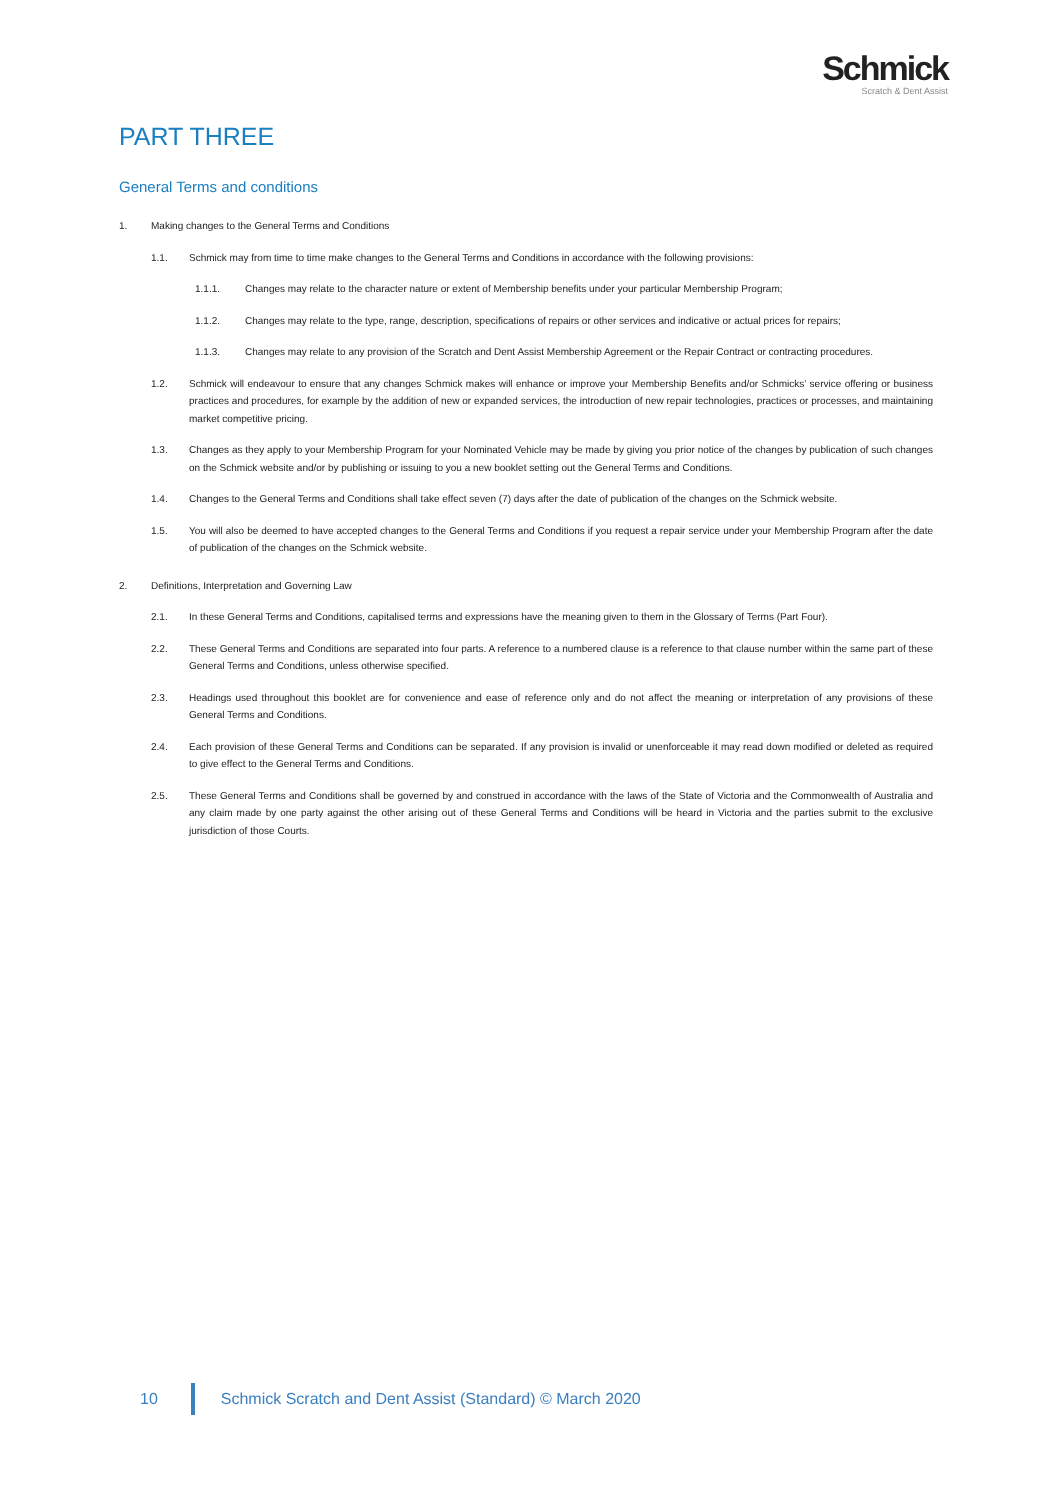Schmick
Scratch & Dent Assist
PART THREE
General Terms and conditions
1. Making changes to the General Terms and Conditions
1.1. Schmick may from time to time make changes to the General Terms and Conditions in accordance with the following provisions:
1.1.1. Changes may relate to the character nature or extent of Membership benefits under your particular Membership Program;
1.1.2. Changes may relate to the type, range, description, specifications of repairs or other services and indicative or actual prices for repairs;
1.1.3. Changes may relate to any provision of the Scratch and Dent Assist Membership Agreement or the Repair Contract or contracting procedures.
1.2. Schmick will endeavour to ensure that any changes Schmick makes will enhance or improve your Membership Benefits and/or Schmicks’ service offering or business practices and procedures, for example by the addition of new or expanded services, the introduction of new repair technologies, practices or processes, and maintaining market competitive pricing.
1.3. Changes as they apply to your Membership Program for your Nominated Vehicle may be made by giving you prior notice of the changes by publication of such changes on the Schmick website and/or by publishing or issuing to you a new booklet setting out the General Terms and Conditions.
1.4. Changes to the General Terms and Conditions shall take effect seven (7) days after the date of publication of the changes on the Schmick website.
1.5. You will also be deemed to have accepted changes to the General Terms and Conditions if you request a repair service under your Membership Program after the date of publication of the changes on the Schmick website.
2. Definitions, Interpretation and Governing Law
2.1. In these General Terms and Conditions, capitalised terms and expressions have the meaning given to them in the Glossary of Terms (Part Four).
2.2. These General Terms and Conditions are separated into four parts. A reference to a numbered clause is a reference to that clause number within the same part of these General Terms and Conditions, unless otherwise specified.
2.3. Headings used throughout this booklet are for convenience and ease of reference only and do not affect the meaning or interpretation of any provisions of these General Terms and Conditions.
2.4. Each provision of these General Terms and Conditions can be separated. If any provision is invalid or unenforceable it may read down modified or deleted as required to give effect to the General Terms and Conditions.
2.5. These General Terms and Conditions shall be governed by and construed in accordance with the laws of the State of Victoria and the Commonwealth of Australia and any claim made by one party against the other arising out of these General Terms and Conditions will be heard in Victoria and the parties submit to the exclusive jurisdiction of those Courts.
10 Schmick Scratch and Dent Assist (Standard) © March 2020